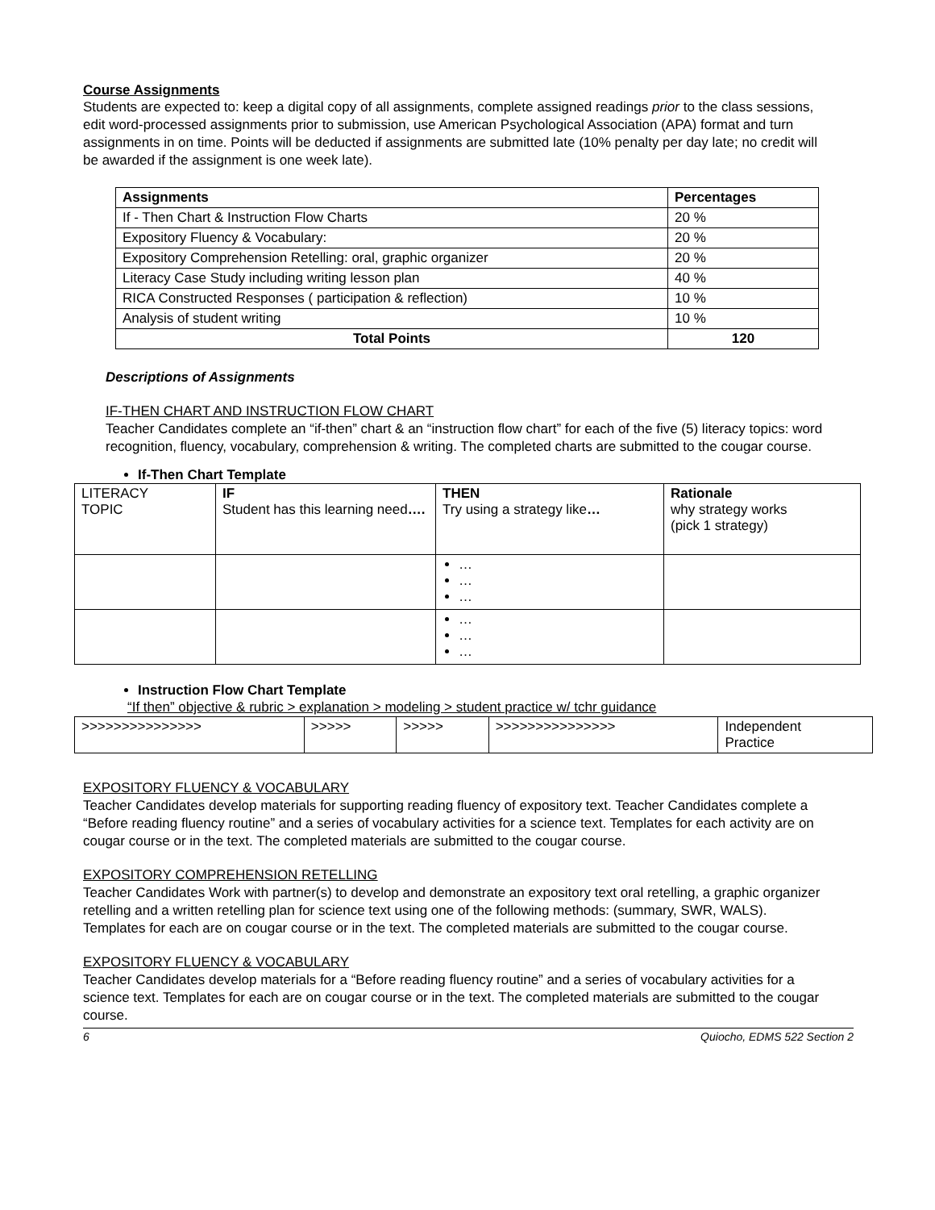Course Assignments
Students are expected to: keep a digital copy of all assignments, complete assigned readings prior to the class sessions, edit word-processed assignments prior to submission, use American Psychological Association (APA) format and turn assignments in on time. Points will be deducted if assignments are submitted late (10% penalty per day late; no credit will be awarded if the assignment is one week late).
| Assignments | Percentages |
| --- | --- |
| If - Then Chart & Instruction Flow Charts | 20 % |
| Expository Fluency & Vocabulary: | 20 % |
| Expository Comprehension Retelling: oral, graphic organizer | 20 % |
| Literacy Case Study including writing lesson plan | 40 % |
| RICA Constructed Responses ( participation & reflection) | 10 % |
| Analysis of student writing | 10 % |
| Total Points | 120 |
Descriptions of Assignments
IF-THEN CHART AND INSTRUCTION FLOW CHART
Teacher Candidates complete an “if-then” chart & an “instruction flow chart” for each of the five (5) literacy topics: word recognition, fluency, vocabulary, comprehension & writing. The completed charts are submitted to the cougar course.
If-Then Chart Template
| LITERACY TOPIC | IF Student has this learning need …. | THEN Try using a strategy like … | Rationale why strategy works (pick 1 strategy) |
| | | … … … | |
| | | … … … | |
Instruction Flow Chart Template
“If then” objective & rubric > explanation > modeling > student practice w/ tchr guidance
| >>>>>>>>>>>>>>> | >>>>> | >>>>> | >>>>>>>>>>>>>>> | Independent Practice |
EXPOSITORY FLUENCY & VOCABULARY
Teacher Candidates develop materials for supporting reading fluency of expository text. Teacher Candidates complete a “Before reading fluency routine” and a series of vocabulary activities for a science text. Templates for each activity are on cougar course or in the text. The completed materials are submitted to the cougar course.
EXPOSITORY COMPREHENSION RETELLING
Teacher Candidates Work with partner(s) to develop and demonstrate an expository text oral retelling, a graphic organizer retelling and a written retelling plan for science text using one of the following methods: (summary, SWR, WALS). Templates for each are on cougar course or in the text. The completed materials are submitted to the cougar course.
EXPOSITORY FLUENCY & VOCABULARY
Teacher Candidates develop materials for a “Before reading fluency routine” and a series of vocabulary activities for a science text. Templates for each are on cougar course or in the text. The completed materials are submitted to the cougar course.
6 Quiocho, EDMS 522 Section 2